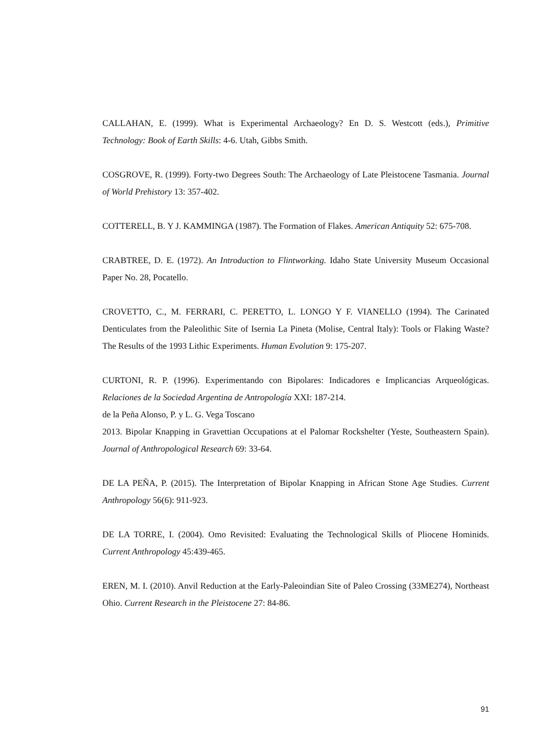CALLAHAN, E. (1999). What is Experimental Archaeology? En D. S. Westcott (eds.), Primitive Technology: Book of Earth Skills: 4-6. Utah, Gibbs Smith.
COSGROVE, R. (1999). Forty-two Degrees South: The Archaeology of Late Pleistocene Tasmania. Journal of World Prehistory 13: 357-402.
COTTERELL, B. Y J. KAMMINGA (1987). The Formation of Flakes. American Antiquity 52: 675-708.
CRABTREE, D. E. (1972). An Introduction to Flintworking. Idaho State University Museum Occasional Paper No. 28, Pocatello.
CROVETTO, C., M. FERRARI, C. PERETTO, L. LONGO Y F. VIANELLO (1994). The Carinated Denticulates from the Paleolithic Site of Isernia La Pineta (Molise, Central Italy): Tools or Flaking Waste? The Results of the 1993 Lithic Experiments. Human Evolution 9: 175-207.
CURTONI, R. P. (1996). Experimentando con Bipolares: Indicadores e Implicancias Arqueológicas. Relaciones de la Sociedad Argentina de Antropología XXI: 187-214.
de la Peña Alonso, P. y L. G. Vega Toscano
2013. Bipolar Knapping in Gravettian Occupations at el Palomar Rockshelter (Yeste, Southeastern Spain). Journal of Anthropological Research 69: 33-64.
DE LA PEÑA, P. (2015). The Interpretation of Bipolar Knapping in African Stone Age Studies. Current Anthropology 56(6): 911-923.
DE LA TORRE, I. (2004). Omo Revisited: Evaluating the Technological Skills of Pliocene Hominids. Current Anthropology 45:439-465.
EREN, M. I. (2010). Anvil Reduction at the Early-Paleoindian Site of Paleo Crossing (33ME274), Northeast Ohio. Current Research in the Pleistocene 27: 84-86.
91